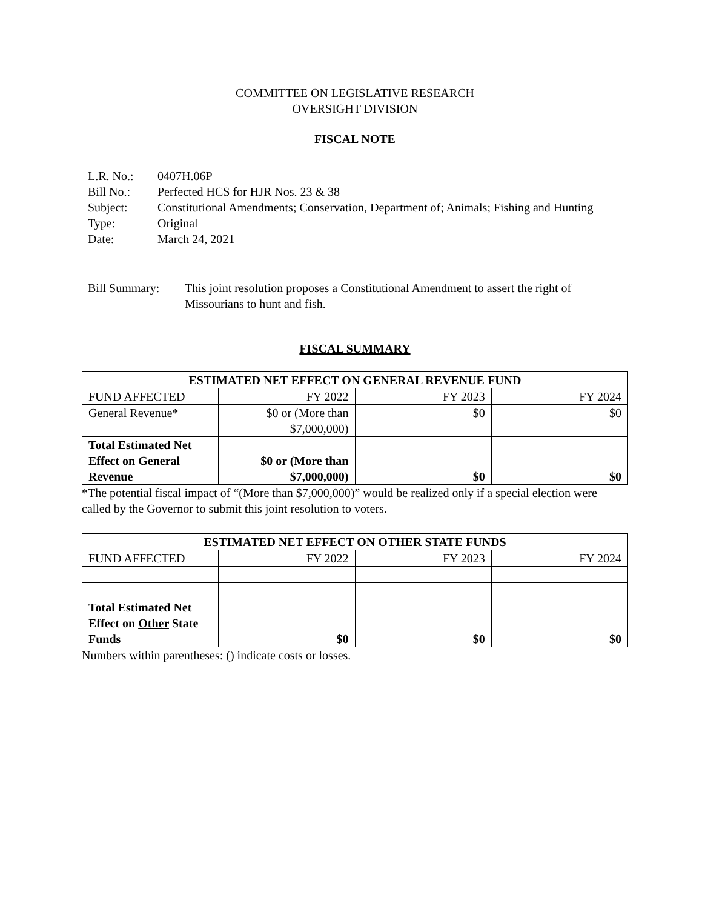COMMITTEE ON LEGISLATIVE RESEARCH
OVERSIGHT DIVISION
FISCAL NOTE
L.R. No.: 0407H.06P
Bill No.: Perfected HCS for HJR Nos. 23 & 38
Subject: Constitutional Amendments; Conservation, Department of; Animals; Fishing and Hunting
Type: Original
Date: March 24, 2021
Bill Summary: This joint resolution proposes a Constitutional Amendment to assert the right of Missourians to hunt and fish.
FISCAL SUMMARY
| ESTIMATED NET EFFECT ON GENERAL REVENUE FUND | | | |
| --- | --- | --- | --- |
| FUND AFFECTED | FY 2022 | FY 2023 | FY 2024 |
| General Revenue* | $0 or (More than $7,000,000) | $0 | $0 |
| Total Estimated Net Effect on General Revenue | $0 or (More than $7,000,000) | $0 | $0 |
*The potential fiscal impact of “(More than $7,000,000)” would be realized only if a special election were called by the Governor to submit this joint resolution to voters.
| ESTIMATED NET EFFECT ON OTHER STATE FUNDS | | | |
| --- | --- | --- | --- |
| FUND AFFECTED | FY 2022 | FY 2023 | FY 2024 |
| Total Estimated Net Effect on Other State Funds | $0 | $0 | $0 |
Numbers within parentheses: () indicate costs or losses.